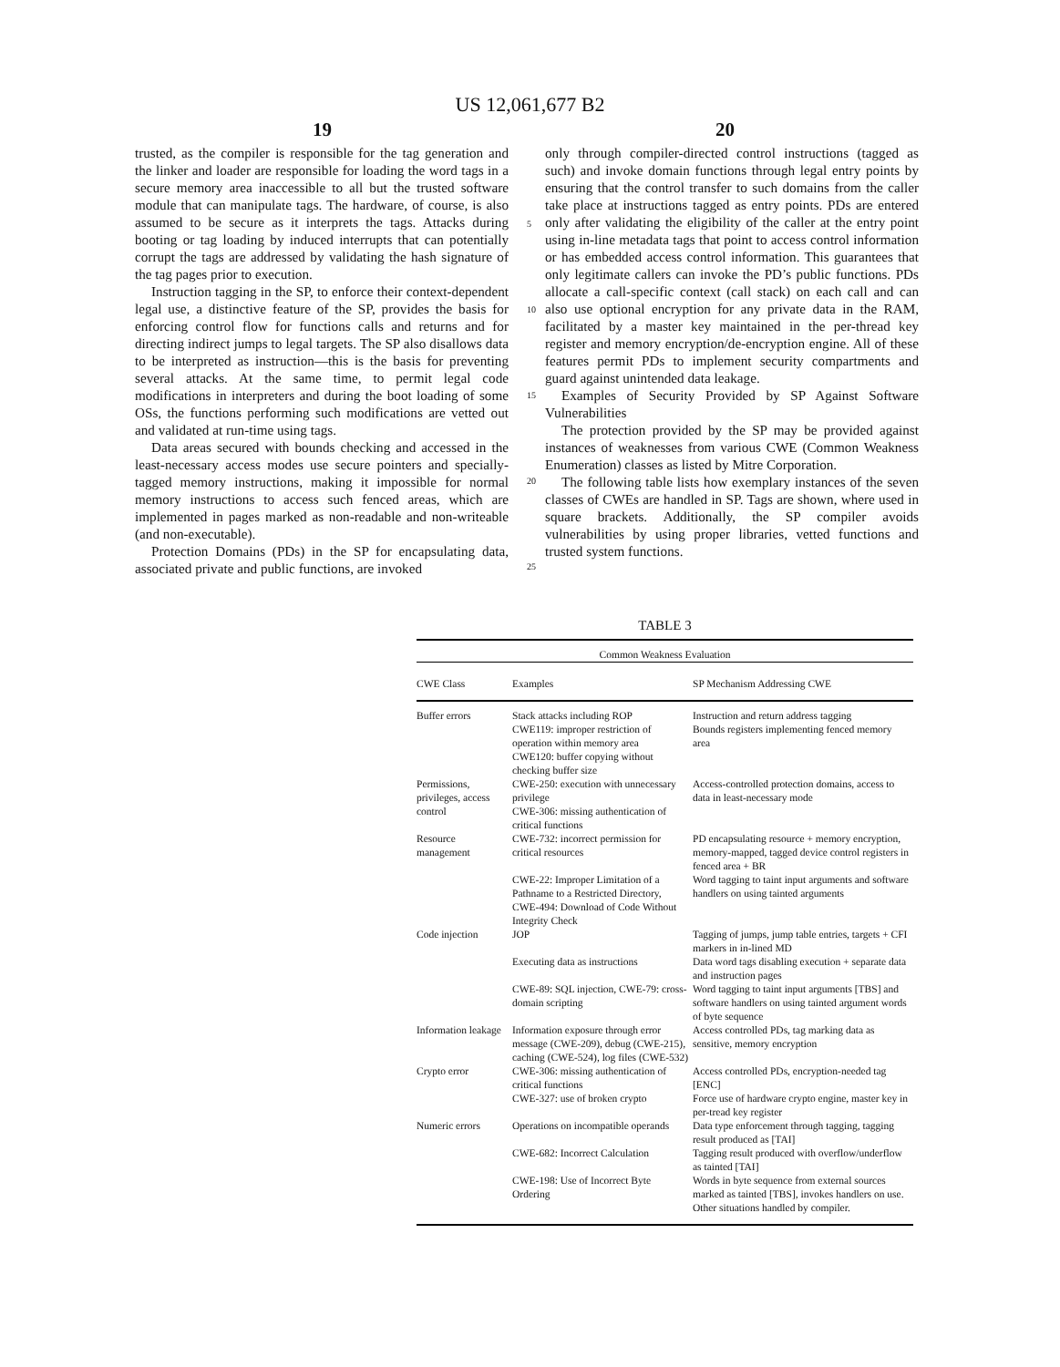US 12,061,677 B2
19 20
trusted, as the compiler is responsible for the tag generation and the linker and loader are responsible for loading the word tags in a secure memory area inaccessible to all but the trusted software module that can manipulate tags. The hardware, of course, is also assumed to be secure as it interprets the tags. Attacks during booting or tag loading by induced interrupts that can potentially corrupt the tags are addressed by validating the hash signature of the tag pages prior to execution.
Instruction tagging in the SP, to enforce their context-dependent legal use, a distinctive feature of the SP, provides the basis for enforcing control flow for functions calls and returns and for directing indirect jumps to legal targets. The SP also disallows data to be interpreted as instruction—this is the basis for preventing several attacks. At the same time, to permit legal code modifications in interpreters and during the boot loading of some OSs, the functions performing such modifications are vetted out and validated at run-time using tags.
Data areas secured with bounds checking and accessed in the least-necessary access modes use secure pointers and specially-tagged memory instructions, making it impossible for normal memory instructions to access such fenced areas, which are implemented in pages marked as non-readable and non-writeable (and non-executable).
Protection Domains (PDs) in the SP for encapsulating data, associated private and public functions, are invoked
5
10
15
20
25
only through compiler-directed control instructions (tagged as such) and invoke domain functions through legal entry points by ensuring that the control transfer to such domains from the caller take place at instructions tagged as entry points. PDs are entered only after validating the eligibility of the caller at the entry point using in-line metadata tags that point to access control information or has embedded access control information. This guarantees that only legitimate callers can invoke the PD’s public functions. PDs allocate a call-specific context (call stack) on each call and can also use optional encryption for any private data in the RAM, facilitated by a master key maintained in the per-thread key register and memory encryption/de-encryption engine. All of these features permit PDs to implement security compartments and guard against unintended data leakage.
Examples of Security Provided by SP Against Software Vulnerabilities
The protection provided by the SP may be provided against instances of weaknesses from various CWE (Common Weakness Enumeration) classes as listed by Mitre Corporation.
The following table lists how exemplary instances of the seven classes of CWEs are handled in SP. Tags are shown, where used in square brackets. Additionally, the SP compiler avoids vulnerabilities by using proper libraries, vetted functions and trusted system functions.
TABLE 3
| Common Weakness Evaluation | | |
| --- | --- | --- |
| CWE Class | Examples | SP Mechanism Addressing CWE |
| Buffer errors | Stack attacks including ROP CWE119: improper restriction of operation within memory area CWE120: buffer copying without checking buffer size | Instruction and return address tagging Bounds registers implementing fenced memory area |
| Permissions, privileges, access control | CWE-250: execution with unnecessary privilege CWE-306: missing authentication of critical functions | Access-controlled protection domains, access to data in least-necessary mode |
| Resource management | CWE-732: incorrect permission for critical resources | PD encapsulating resource + memory encryption, memory-mapped, tagged device control registers in fenced area + BR |
| | CWE-22: Improper Limitation of a Pathname to a Restricted Directory, CWE-494: Download of Code Without Integrity Check | Word tagging to taint input arguments and software handlers on using tainted arguments |
| Code injection | JOP | Tagging of jumps, jump table entries, targets + CFI markers in in-lined MD |
| | Executing data as instructions | Data word tags disabling execution + separate data and instruction pages |
| | CWE-89: SQL injection, CWE-79: cross-domain scripting | Word tagging to taint input arguments [TBS] and software handlers on using tainted argument words of byte sequence |
| Information leakage | Information exposure through error message (CWE-209), debug (CWE-215), caching (CWE-524), log files (CWE-532) | Access controlled PDs, tag marking data as sensitive, memory encryption |
| Crypto error | CWE-306: missing authentication of critical functions | Access controlled PDs, encryption-needed tag [ENC] |
| | CWE-327: use of broken crypto | Force use of hardware crypto engine, master key in per-tread key register |
| Numeric errors | Operations on incompatible operands | Data type enforcement through tagging, tagging result produced as [TAI] |
| | CWE-682: Incorrect Calculation | Tagging result produced with overflow/underflow as tainted [TAI] |
| | CWE-198: Use of Incorrect Byte Ordering | Words in byte sequence from external sources marked as tainted [TBS], invokes handlers on use. Other situations handled by compiler. |